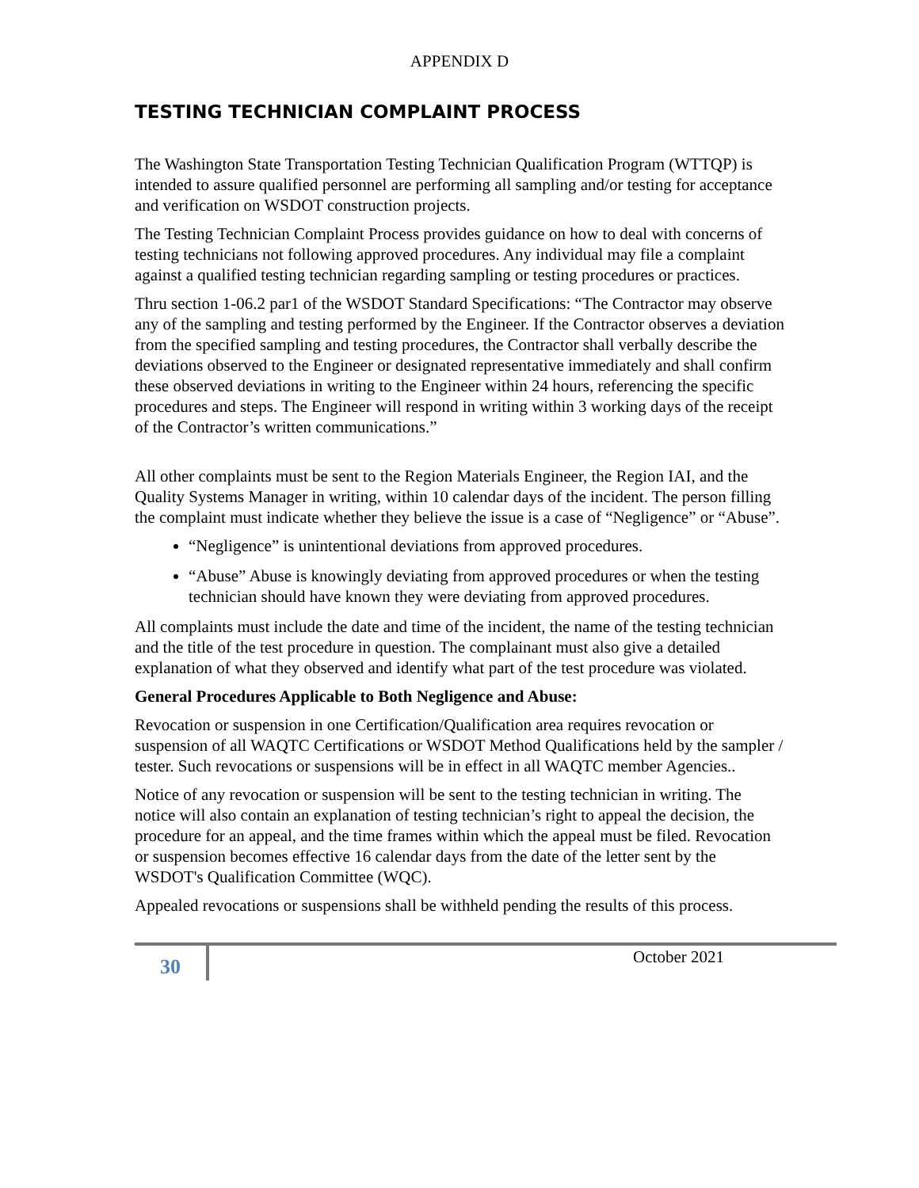APPENDIX D
TESTING TECHNICIAN COMPLAINT PROCESS
The Washington State Transportation Testing Technician Qualification Program (WTTQP) is intended to assure qualified personnel are performing all sampling and/or testing for acceptance and verification on WSDOT construction projects.
The Testing Technician Complaint Process provides guidance on how to deal with concerns of testing technicians not following approved procedures. Any individual may file a complaint against a qualified testing technician regarding sampling or testing procedures or practices.
Thru section 1-06.2 par1 of the WSDOT Standard Specifications: “The Contractor may observe any of the sampling and testing performed by the Engineer. If the Contractor observes a deviation from the specified sampling and testing procedures, the Contractor shall verbally describe the deviations observed to the Engineer or designated representative immediately and shall confirm these observed deviations in writing to the Engineer within 24 hours, referencing the specific procedures and steps. The Engineer will respond in writing within 3 working days of the receipt of the Contractor’s written communications.”
All other complaints must be sent to the Region Materials Engineer, the Region IAI, and the Quality Systems Manager in writing, within 10 calendar days of the incident. The person filling the complaint must indicate whether they believe the issue is a case of “Negligence” or “Abuse”.
“Negligence” is unintentional deviations from approved procedures.
“Abuse” Abuse is knowingly deviating from approved procedures or when the testing technician should have known they were deviating from approved procedures.
All complaints must include the date and time of the incident, the name of the testing technician and the title of the test procedure in question. The complainant must also give a detailed explanation of what they observed and identify what part of the test procedure was violated.
General Procedures Applicable to Both Negligence and Abuse:
Revocation or suspension in one Certification/Qualification area requires revocation or suspension of all WAQTC Certifications or WSDOT Method Qualifications held by the sampler / tester. Such revocations or suspensions will be in effect in all WAQTC member Agencies..
Notice of any revocation or suspension will be sent to the testing technician in writing. The notice will also contain an explanation of testing technician’s right to appeal the decision, the procedure for an appeal, and the time frames within which the appeal must be filed. Revocation or suspension becomes effective 16 calendar days from the date of the letter sent by the WSDOT's Qualification Committee (WQC).
Appealed revocations or suspensions shall be withheld pending the results of this process.
30
October 2021